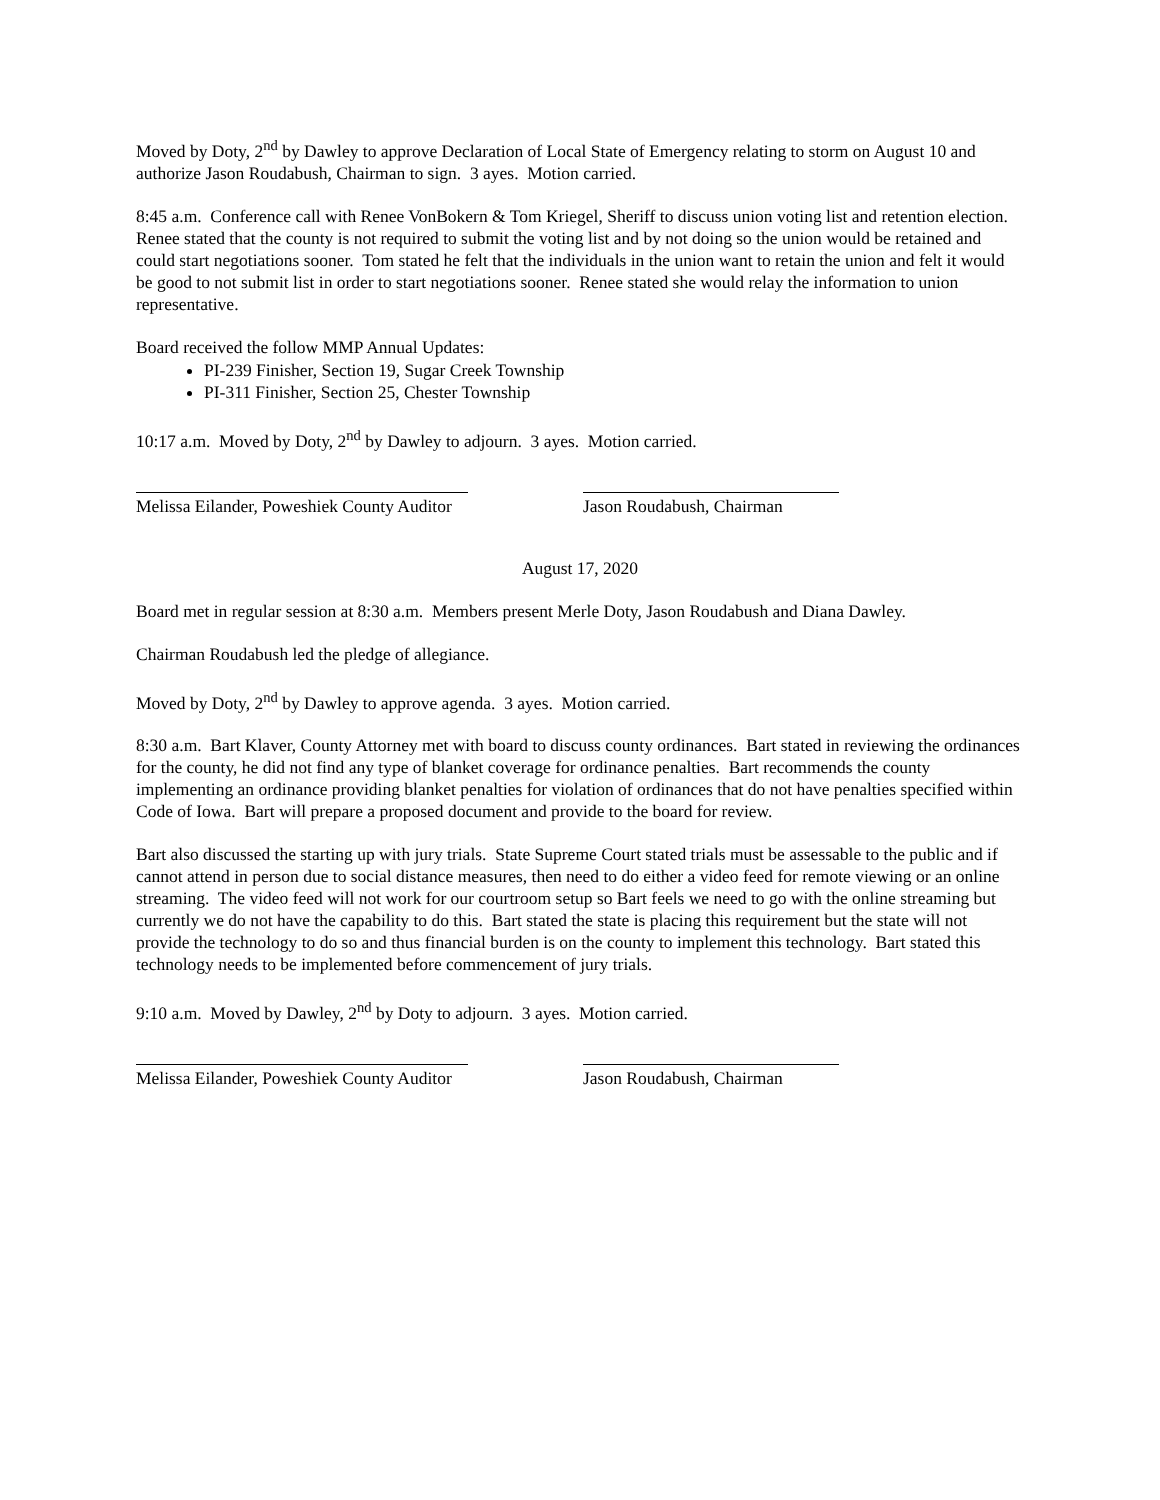Moved by Doty, 2<sup>nd</sup> by Dawley to approve Declaration of Local State of Emergency relating to storm on August 10 and authorize Jason Roudabush, Chairman to sign. 3 ayes. Motion carried.
8:45 a.m. Conference call with Renee VonBokern & Tom Kriegel, Sheriff to discuss union voting list and retention election. Renee stated that the county is not required to submit the voting list and by not doing so the union would be retained and could start negotiations sooner. Tom stated he felt that the individuals in the union want to retain the union and felt it would be good to not submit list in order to start negotiations sooner. Renee stated she would relay the information to union representative.
Board received the follow MMP Annual Updates:
PI-239 Finisher, Section 19, Sugar Creek Township
PI-311 Finisher, Section 25, Chester Township
10:17 a.m. Moved by Doty, 2<sup>nd</sup> by Dawley to adjourn. 3 ayes. Motion carried.
Melissa Eilander, Poweshiek County Auditor
Jason Roudabush, Chairman
August 17, 2020
Board met in regular session at 8:30 a.m. Members present Merle Doty, Jason Roudabush and Diana Dawley.
Chairman Roudabush led the pledge of allegiance.
Moved by Doty, 2<sup>nd</sup> by Dawley to approve agenda. 3 ayes. Motion carried.
8:30 a.m. Bart Klaver, County Attorney met with board to discuss county ordinances. Bart stated in reviewing the ordinances for the county, he did not find any type of blanket coverage for ordinance penalties. Bart recommends the county implementing an ordinance providing blanket penalties for violation of ordinances that do not have penalties specified within Code of Iowa. Bart will prepare a proposed document and provide to the board for review.
Bart also discussed the starting up with jury trials. State Supreme Court stated trials must be assessable to the public and if cannot attend in person due to social distance measures, then need to do either a video feed for remote viewing or an online streaming. The video feed will not work for our courtroom setup so Bart feels we need to go with the online streaming but currently we do not have the capability to do this. Bart stated the state is placing this requirement but the state will not provide the technology to do so and thus financial burden is on the county to implement this technology. Bart stated this technology needs to be implemented before commencement of jury trials.
9:10 a.m. Moved by Dawley, 2<sup>nd</sup> by Doty to adjourn. 3 ayes. Motion carried.
Melissa Eilander, Poweshiek County Auditor
Jason Roudabush, Chairman